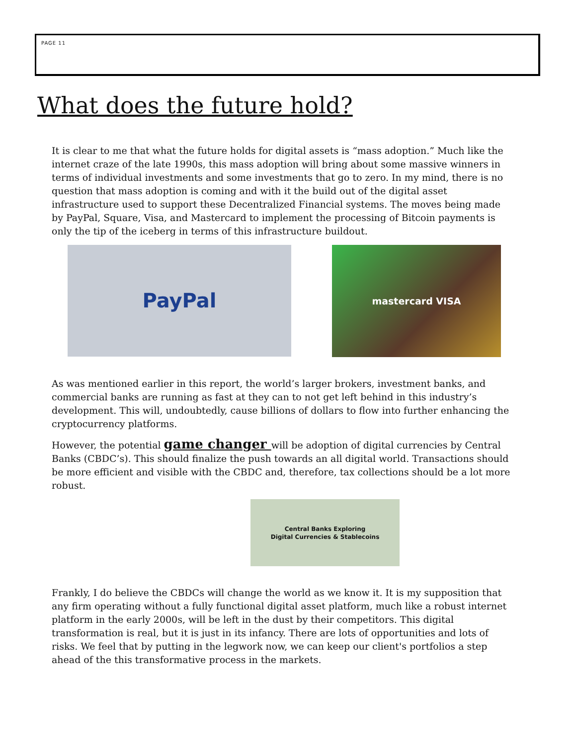PAGE 11
What does the future hold?
It is clear to me that what the future holds for digital assets is “mass adoption.” Much like the internet craze of the late 1990s, this mass adoption will bring about some massive winners in terms of individual investments and some investments that go to zero. In my mind, there is no question that mass adoption is coming and with it the build out of the digital asset infrastructure used to support these Decentralized Financial systems. The moves being made by PayPal, Square, Visa, and Mastercard to implement the processing of Bitcoin payments is only the tip of the iceberg in terms of this infrastructure buildout.
PayPal
mastercard VISA
As was mentioned earlier in this report, the world’s larger brokers, investment banks, and commercial banks are running as fast at they can to not get left behind in this industry’s development. This will, undoubtedly, cause billions of dollars to flow into further enhancing the cryptocurrency platforms.
However, the potential game changer will be adoption of digital currencies by Central Banks (CBDC’s). This should finalize the push towards an all digital world. Transactions should be more efficient and visible with the CBDC and, therefore, tax collections should be a lot more robust.
Central Banks Exploring
Digital Currencies & Stablecoins
Frankly, I do believe the CBDCs will change the world as we know it. It is my supposition that any firm operating without a fully functional digital asset platform, much like a robust internet platform in the early 2000s, will be left in the dust by their competitors. This digital transformation is real, but it is just in its infancy. There are lots of opportunities and lots of risks. We feel that by putting in the legwork now, we can keep our client's portfolios a step ahead of the this transformative process in the markets.